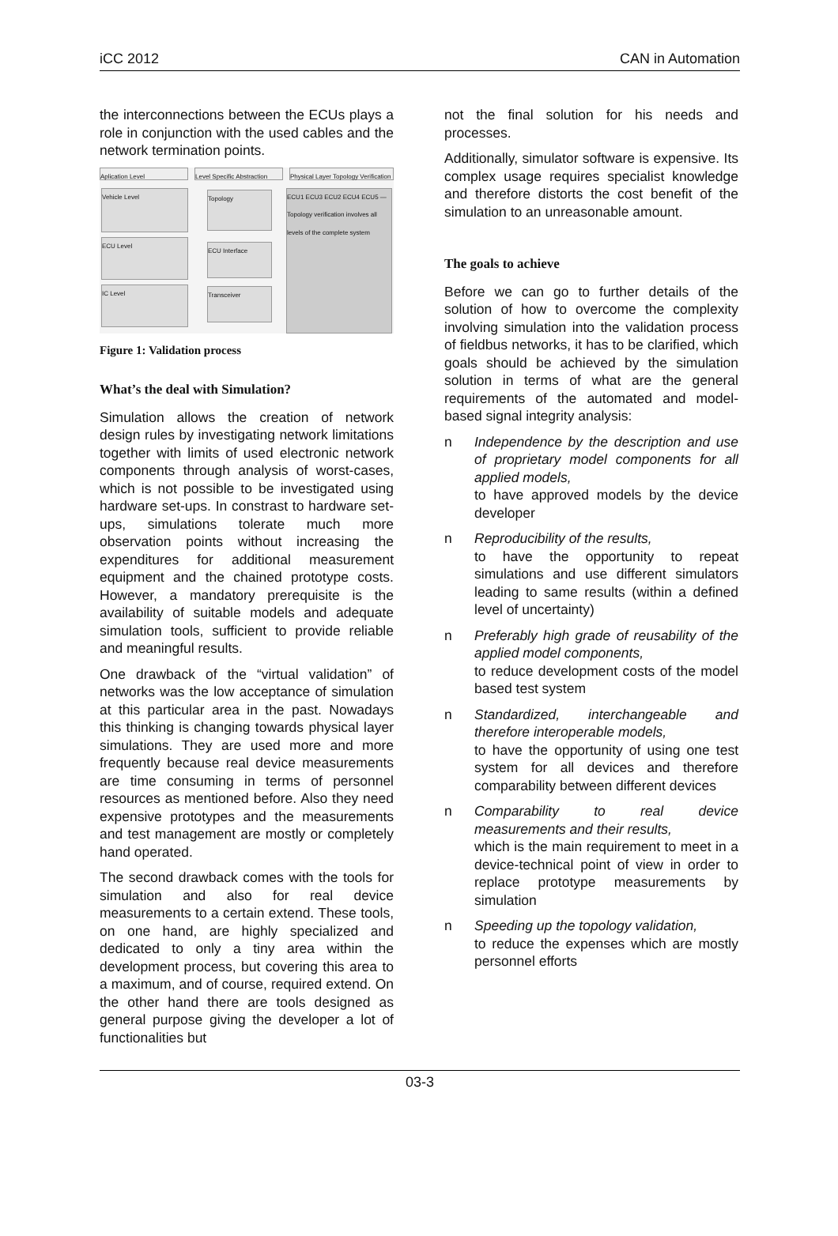iCC 2012 CAN in Automation
the interconnections between the ECUs plays a role in conjunction with the used cables and the network termination points.
Aplication Level
Level Specific Abstraction
Physical Layer Topology Verification
Vehicle Level
ECU Level
IC Level
Topology
ECU Interface
Transceiver
ECU1 ECU3 ECU2 ECU4 ECU5 — Topology verification involves all levels of the complete system
Figure 1: Validation process
What’s the deal with Simulation?
Simulation allows the creation of network design rules by investigating network limitations together with limits of used electronic network components through analysis of worst-cases, which is not possible to be investigated using hardware set-ups. In constrast to hardware set-ups, simulations tolerate much more observation points without increasing the expenditures for additional measurement equipment and the chained prototype costs. However, a mandatory prerequisite is the availability of suitable models and adequate simulation tools, sufficient to provide reliable and meaningful results.
One drawback of the “virtual validation” of networks was the low acceptance of simulation at this particular area in the past. Nowadays this thinking is changing towards physical layer simulations. They are used more and more frequently because real device measurements are time consuming in terms of personnel resources as mentioned before. Also they need expensive prototypes and the measurements and test management are mostly or completely hand operated.
The second drawback comes with the tools for simulation and also for real device measurements to a certain extend. These tools, on one hand, are highly specialized and dedicated to only a tiny area within the development process, but covering this area to a maximum, and of course, required extend. On the other hand there are tools designed as general purpose giving the developer a lot of functionalities but
not the final solution for his needs and processes.
Additionally, simulator software is expensive. Its complex usage requires specialist knowledge and therefore distorts the cost benefit of the simulation to an unreasonable amount.
The goals to achieve
Before we can go to further details of the solution of how to overcome the complexity involving simulation into the validation process of fieldbus networks, it has to be clarified, which goals should be achieved by the simulation solution in terms of what are the general requirements of the automated and model-based signal integrity analysis:
n Independence by the description and use of proprietary model components for all applied models,
to have approved models by the device developer
n Reproducibility of the results,
to have the opportunity to repeat simulations and use different simulators leading to same results (within a defined level of uncertainty)
n Preferably high grade of reusability of the applied model components,
to reduce development costs of the model based test system
n Standardized, interchangeable and therefore interoperable models,
to have the opportunity of using one test system for all devices and therefore comparability between different devices
n Comparability to real device measurements and their results,
which is the main requirement to meet in a device-technical point of view in order to replace prototype measurements by simulation
n Speeding up the topology validation,
to reduce the expenses which are mostly personnel efforts
03-3